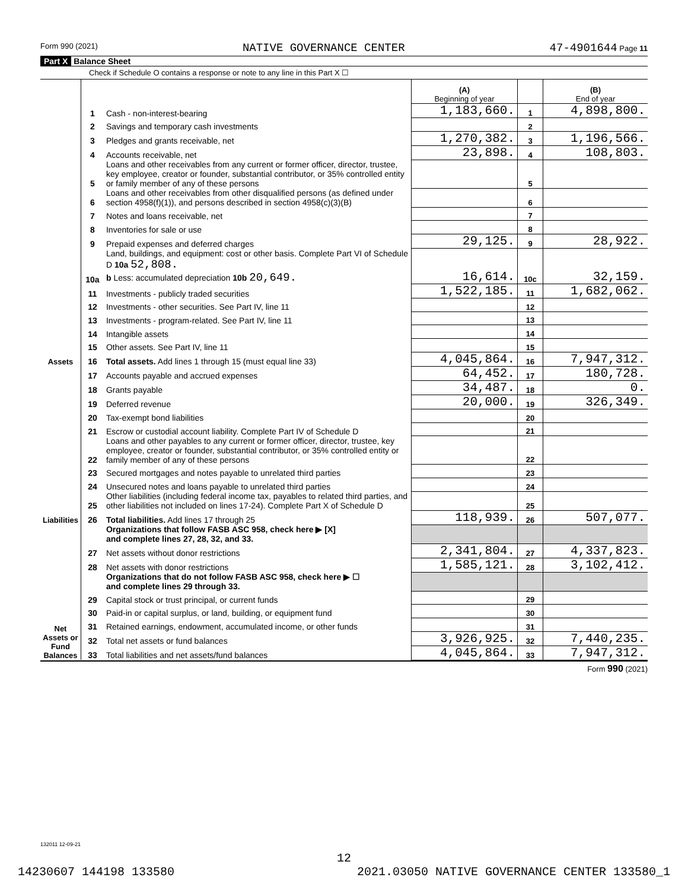Form 990 (2021) NATIVE GOVERNANCE CENTER 47-4901644 Page 11
Part X Balance Sheet
Check if Schedule O contains a response or note to any line in this Part X ☐
| | | | (A) Beginning of year | | (B) End of year |
| Assets | 1 | Cash - non-interest-bearing | 1,183,660. | 1 | 4,898,800. |
| | 2 | Savings and temporary cash investments | | 2 | |
| | 3 | Pledges and grants receivable, net | 1,270,382. | 3 | 1,196,566. |
| | 4 | Accounts receivable, net | 23,898. | 4 | 108,803. |
| | 5 | Loans and other receivables from any current or former officer, director, trustee, key employee, creator or founder, substantial contributor, or 35% controlled entity or family member of any of these persons | | 5 | |
| | 6 | Loans and other receivables from other disqualified persons (as defined under section 4958(f)(1)), and persons described in section 4958(c)(3)(B) | | 6 | |
| | 7 | Notes and loans receivable, net | | 7 | |
| | 8 | Inventories for sale or use | | 8 | |
| | 9 | Prepaid expenses and deferred charges | 29,125. | 9 | 28,922. |
| | 10a | Land, buildings, and equipment: cost or other basis. Complete Part VI of Schedule D 10a 52,808. b Less: accumulated depreciation 10b 20,649. | 16,614. | 10c | 32,159. |
| | 11 | Investments - publicly traded securities | 1,522,185. | 11 | 1,682,062. |
| | 12 | Investments - other securities. See Part IV, line 11 | | 12 | |
| | 13 | Investments - program-related. See Part IV, line 11 | | 13 | |
| | 14 | Intangible assets | | 14 | |
| | 15 | Other assets. See Part IV, line 11 | | 15 | |
| | 16 | Total assets. Add lines 1 through 15 (must equal line 33) | 4,045,864. | 16 | 7,947,312. |
| Liabilities | 17 | Accounts payable and accrued expenses | 64,452. | 17 | 180,728. |
| | 18 | Grants payable | 34,487. | 18 | 0. |
| | 19 | Deferred revenue | 20,000. | 19 | 326,349. |
| | 20 | Tax-exempt bond liabilities | | 20 | |
| | 21 | Escrow or custodial account liability. Complete Part IV of Schedule D | | 21 | |
| | 22 | Loans and other payables to any current or former officer, director, trustee, key employee, creator or founder, substantial contributor, or 35% controlled entity or family member of any of these persons | | 22 | |
| | 23 | Secured mortgages and notes payable to unrelated third parties | | 23 | |
| | 24 | Unsecured notes and loans payable to unrelated third parties | | 24 | |
| | 25 | Other liabilities (including federal income tax, payables to related third parties, and other liabilities not included on lines 17-24). Complete Part X of Schedule D | | 25 | |
| | 26 | Total liabilities. Add lines 17 through 25 | 118,939. | 26 | 507,077. |
| Net Assets or Fund Balances | | Organizations that follow FASB ASC 958, check here ▶ [X] and complete lines 27, 28, 32, and 33. | | | |
| | 27 | Net assets without donor restrictions | 2,341,804. | 27 | 4,337,823. |
| | 28 | Net assets with donor restrictions | 1,585,121. | 28 | 3,102,412. |
| | | Organizations that do not follow FASB ASC 958, check here ▶ ☐ and complete lines 29 through 33. | | | |
| | 29 | Capital stock or trust principal, or current funds | | 29 | |
| | 30 | Paid-in or capital surplus, or land, building, or equipment fund | | 30 | |
| | 31 | Retained earnings, endowment, accumulated income, or other funds | | 31 | |
| | 32 | Total net assets or fund balances | 3,926,925. | 32 | 7,440,235. |
| | 33 | Total liabilities and net assets/fund balances | 4,045,864. | 33 | 7,947,312. |
Form 990 (2021)
132011 12-09-21
12
14230607 144198 133580 2021.03050 NATIVE GOVERNANCE CENTER 133580_1